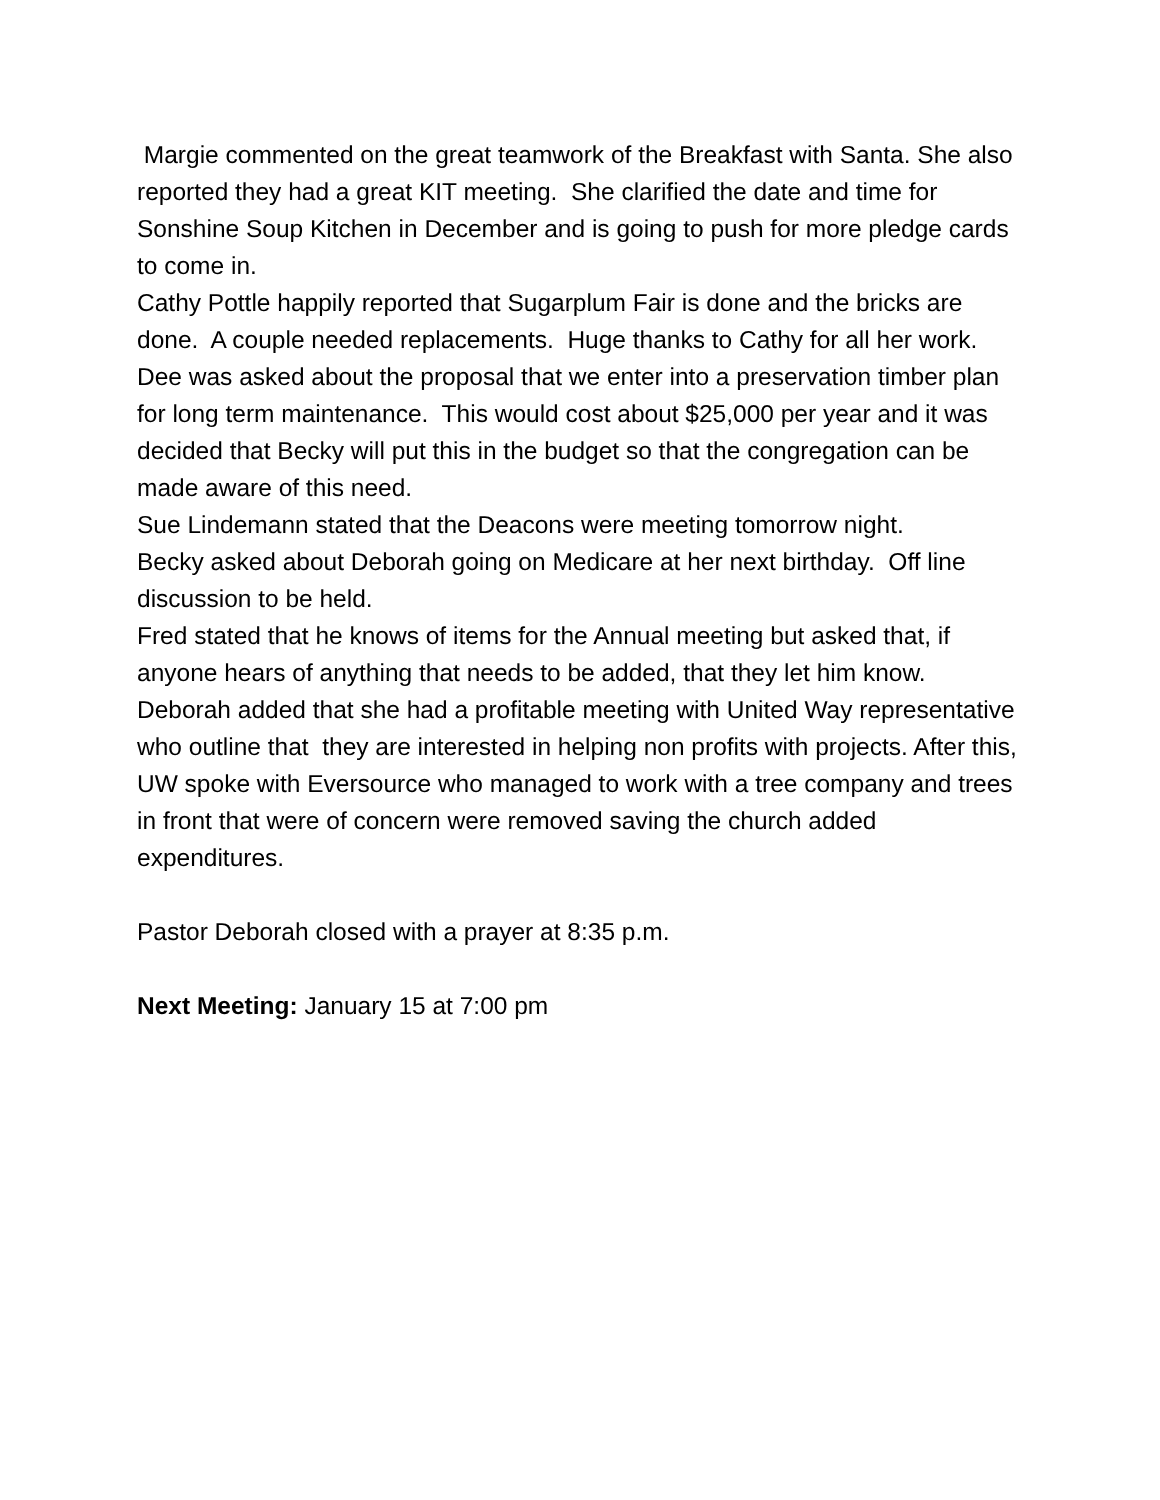Margie commented on the great teamwork of the Breakfast with Santa. She also reported they had a great KIT meeting. She clarified the date and time for Sonshine Soup Kitchen in December and is going to push for more pledge cards to come in.
Cathy Pottle happily reported that Sugarplum Fair is done and the bricks are done. A couple needed replacements. Huge thanks to Cathy for all her work.
Dee was asked about the proposal that we enter into a preservation timber plan for long term maintenance. This would cost about $25,000 per year and it was decided that Becky will put this in the budget so that the congregation can be made aware of this need.
Sue Lindemann stated that the Deacons were meeting tomorrow night.
Becky asked about Deborah going on Medicare at her next birthday. Off line discussion to be held.
Fred stated that he knows of items for the Annual meeting but asked that, if anyone hears of anything that needs to be added, that they let him know.
Deborah added that she had a profitable meeting with United Way representative who outline that they are interested in helping non profits with projects. After this, UW spoke with Eversource who managed to work with a tree company and trees in front that were of concern were removed saving the church added expenditures.
Pastor Deborah closed with a prayer at 8:35 p.m.
Next Meeting: January 15 at 7:00 pm